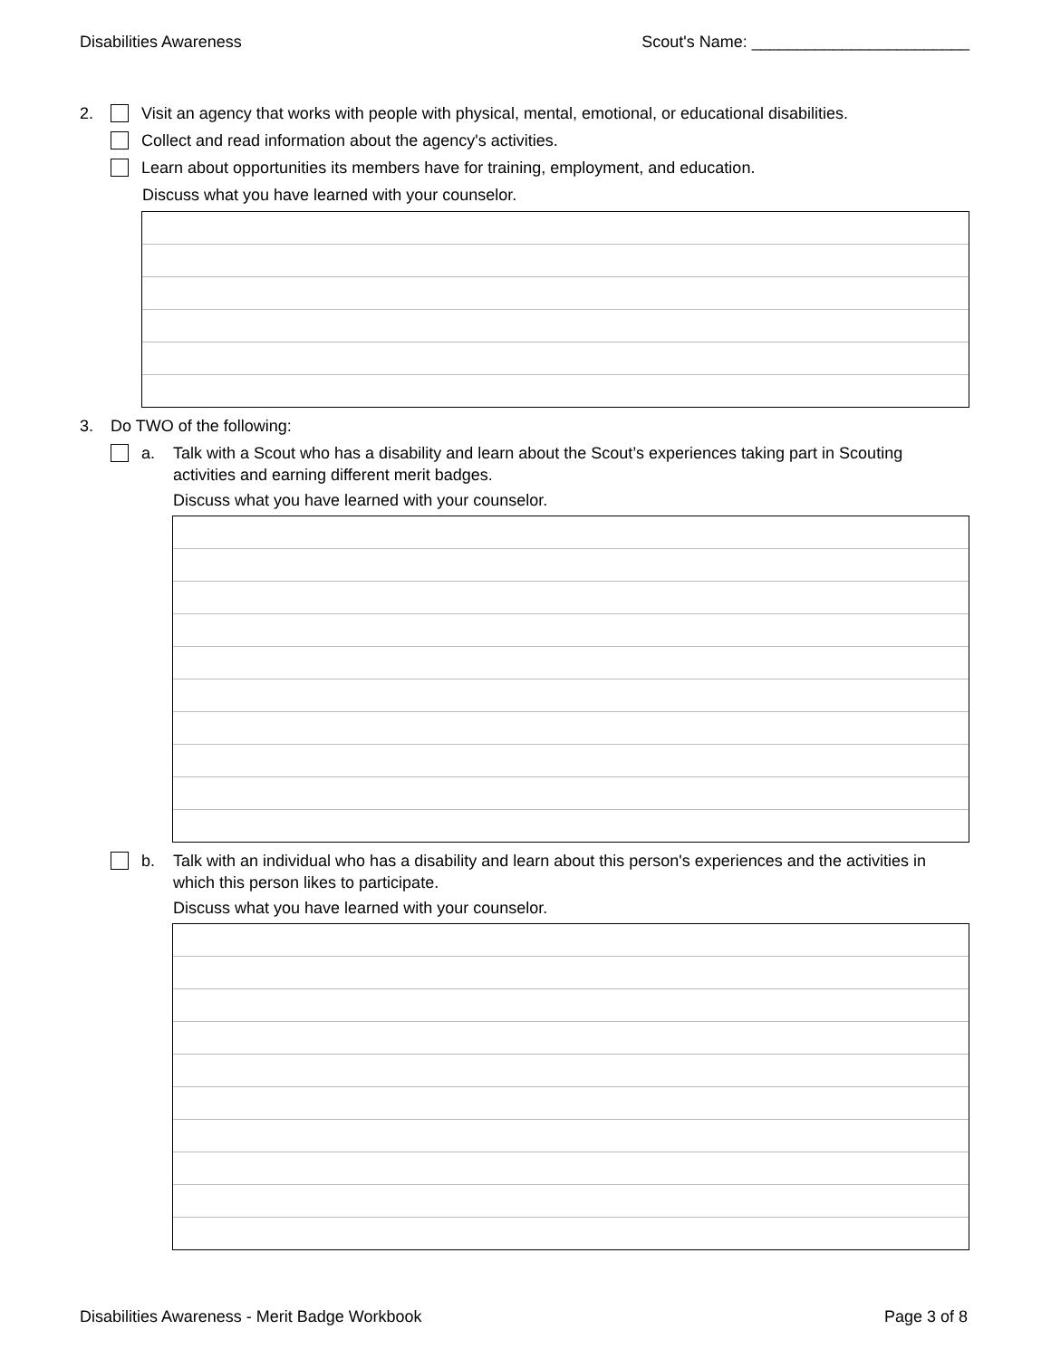Disabilities Awareness Scout's Name: ________________________
2. Visit an agency that works with people with physical, mental, emotional, or educational disabilities.
Collect and read information about the agency's activities.
Learn about opportunities its members have for training, employment, and education.
Discuss what you have learned with your counselor.
3. Do TWO of the following:
a. Talk with a Scout who has a disability and learn about the Scout’s experiences taking part in Scouting activities and earning different merit badges.
Discuss what you have learned with your counselor.
b. Talk with an individual who has a disability and learn about this person's experiences and the activities in which this person likes to participate.
Discuss what you have learned with your counselor.
Disabilities Awareness - Merit Badge Workbook Page 3 of 8